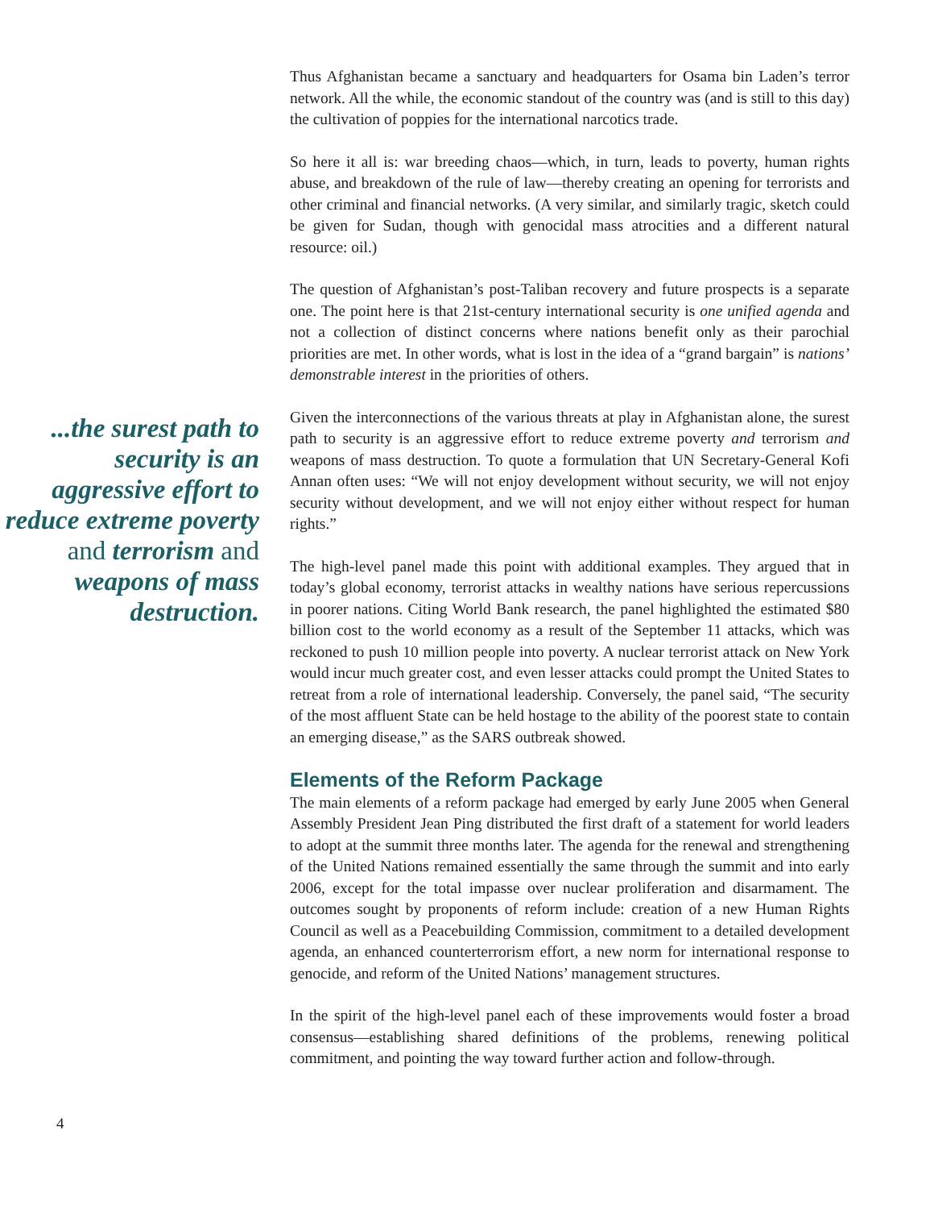...the surest path to security is an aggressive effort to reduce extreme poverty and terrorism and weapons of mass destruction.
Thus Afghanistan became a sanctuary and headquarters for Osama bin Laden’s terror network. All the while, the economic standout of the country was (and is still to this day) the cultivation of poppies for the international narcotics trade.
So here it all is: war breeding chaos—which, in turn, leads to poverty, human rights abuse, and breakdown of the rule of law—thereby creating an opening for terrorists and other criminal and financial networks. (A very similar, and similarly tragic, sketch could be given for Sudan, though with genocidal mass atrocities and a different natural resource: oil.)
The question of Afghanistan’s post-Taliban recovery and future prospects is a separate one. The point here is that 21st-century international security is one unified agenda and not a collection of distinct concerns where nations benefit only as their parochial priorities are met. In other words, what is lost in the idea of a “grand bargain” is nations’ demonstrable interest in the priorities of others.
Given the interconnections of the various threats at play in Afghanistan alone, the surest path to security is an aggressive effort to reduce extreme poverty and terrorism and weapons of mass destruction. To quote a formulation that UN Secretary-General Kofi Annan often uses: “We will not enjoy development without security, we will not enjoy security without development, and we will not enjoy either without respect for human rights.”
The high-level panel made this point with additional examples. They argued that in today’s global economy, terrorist attacks in wealthy nations have serious repercussions in poorer nations. Citing World Bank research, the panel highlighted the estimated $80 billion cost to the world economy as a result of the September 11 attacks, which was reckoned to push 10 million people into poverty. A nuclear terrorist attack on New York would incur much greater cost, and even lesser attacks could prompt the United States to retreat from a role of international leadership. Conversely, the panel said, “The security of the most affluent State can be held hostage to the ability of the poorest state to contain an emerging disease,” as the SARS outbreak showed.
Elements of the Reform Package
The main elements of a reform package had emerged by early June 2005 when General Assembly President Jean Ping distributed the first draft of a statement for world leaders to adopt at the summit three months later. The agenda for the renewal and strengthening of the United Nations remained essentially the same through the summit and into early 2006, except for the total impasse over nuclear proliferation and disarmament. The outcomes sought by proponents of reform include: creation of a new Human Rights Council as well as a Peacebuilding Commission, commitment to a detailed development agenda, an enhanced counterterrorism effort, a new norm for international response to genocide, and reform of the United Nations’ management structures.
In the spirit of the high-level panel each of these improvements would foster a broad consensus—establishing shared definitions of the problems, renewing political commitment, and pointing the way toward further action and follow-through.
4